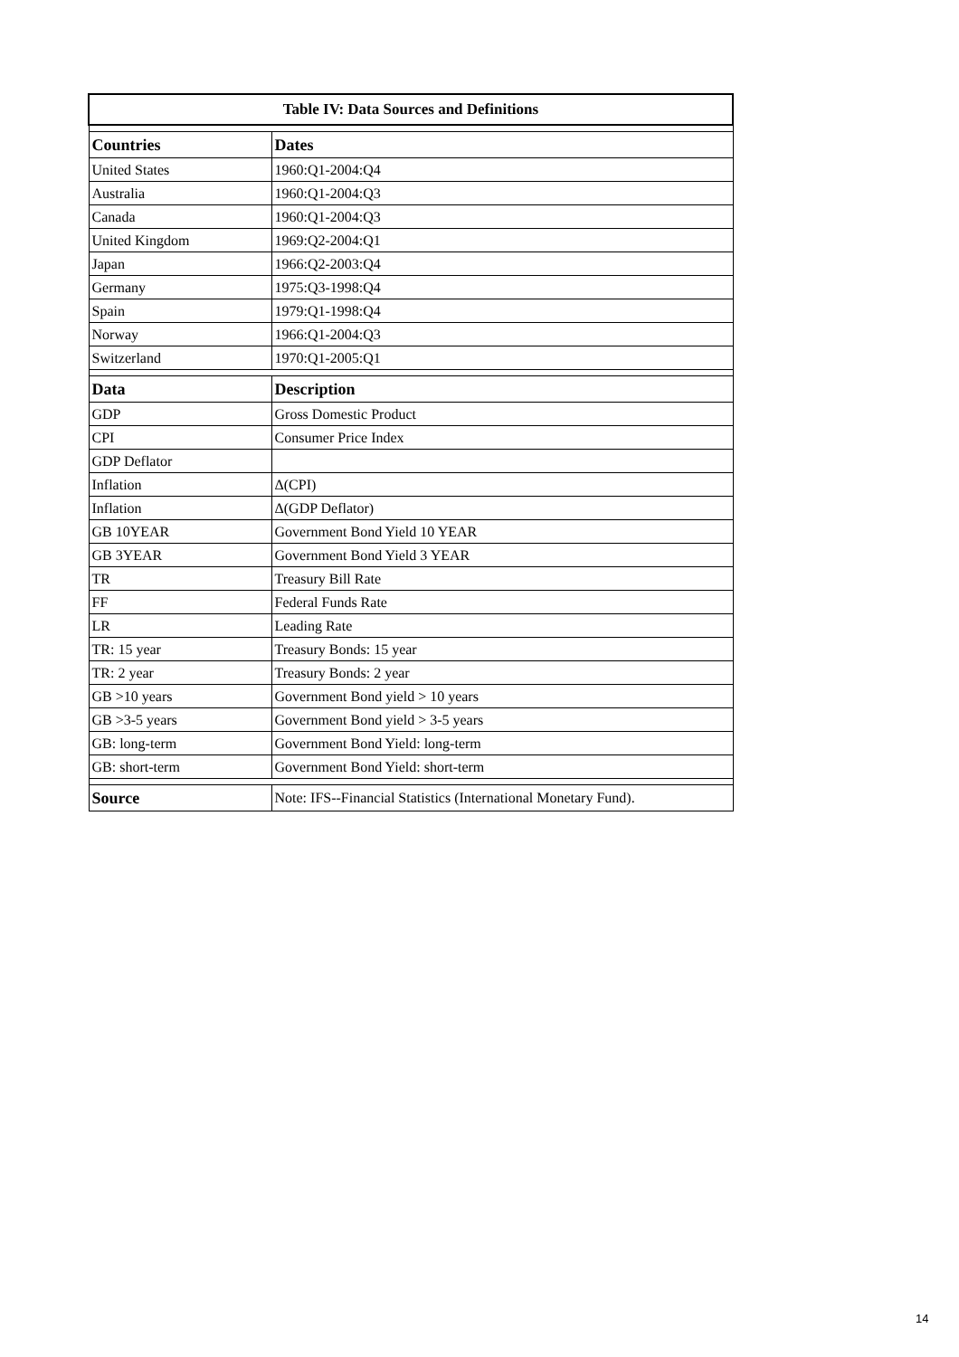| Table IV: Data Sources and Definitions | |
| --- | --- |
| Countries | Dates |
| United States | 1960:Q1-2004:Q4 |
| Australia | 1960:Q1-2004:Q3 |
| Canada | 1960:Q1-2004:Q3 |
| United Kingdom | 1969:Q2-2004:Q1 |
| Japan | 1966:Q2-2003:Q4 |
| Germany | 1975:Q3-1998:Q4 |
| Spain | 1979:Q1-1998:Q4 |
| Norway | 1966:Q1-2004:Q3 |
| Switzerland | 1970:Q1-2005:Q1 |
| Data | Description |
| GDP | Gross Domestic Product |
| CPI | Consumer Price Index |
| GDP Deflator | |
| Inflation | Δ(CPI) |
| Inflation | Δ(GDP Deflator) |
| GB 10YEAR | Government Bond Yield 10 YEAR |
| GB 3YEAR | Government Bond Yield 3 YEAR |
| TR | Treasury Bill Rate |
| FF | Federal Funds Rate |
| LR | Leading Rate |
| TR: 15 year | Treasury Bonds: 15 year |
| TR: 2 year | Treasury Bonds: 2 year |
| GB >10 years | Government Bond yield > 10 years |
| GB >3-5 years | Government Bond yield > 3-5 years |
| GB: long-term | Government Bond Yield: long-term |
| GB: short-term | Government Bond Yield: short-term |
| Source | Note: IFS--Financial Statistics (International Monetary Fund). |
14